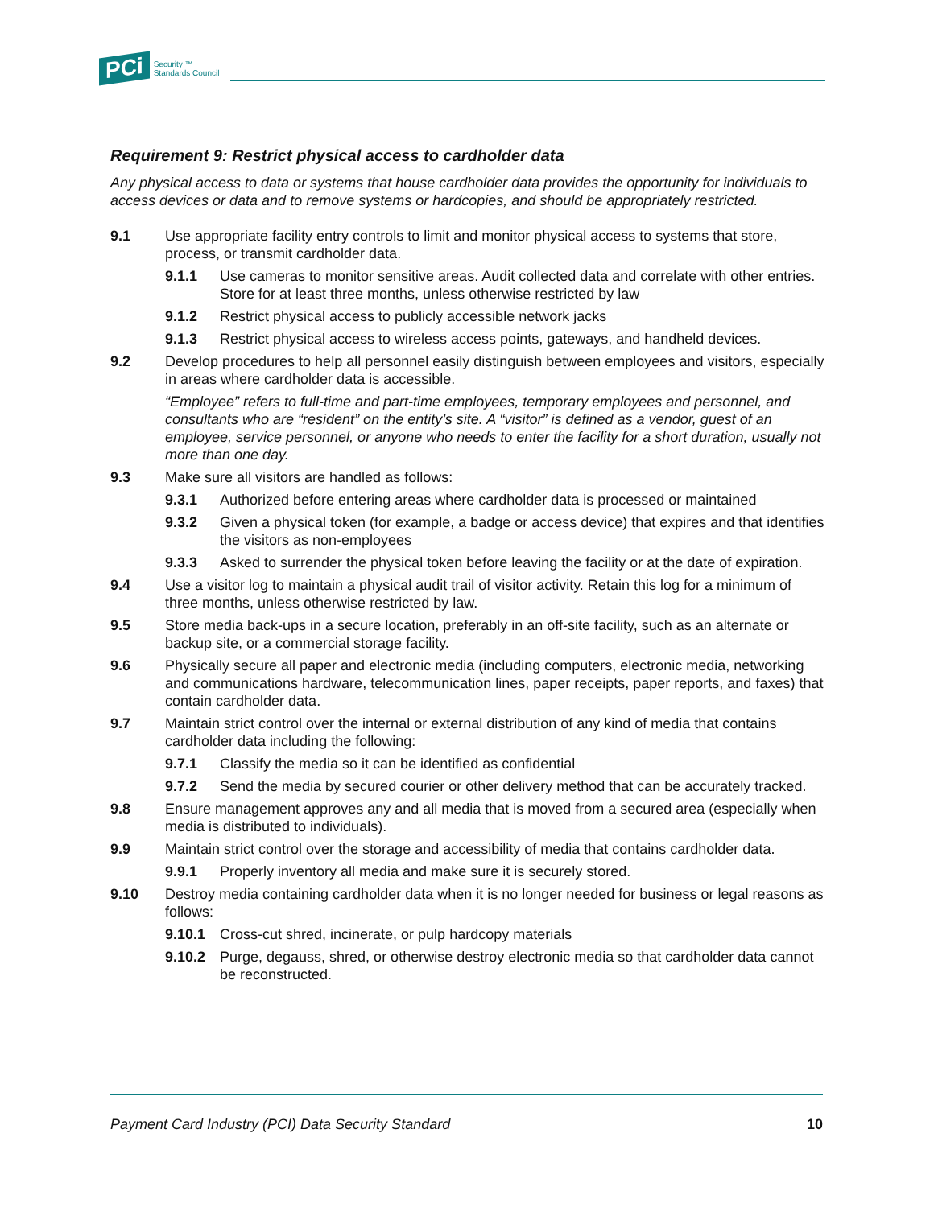PCi Security ™
Standards Council
Requirement 9: Restrict physical access to cardholder data
Any physical access to data or systems that house cardholder data provides the opportunity for individuals to access devices or data and to remove systems or hardcopies, and should be appropriately restricted.
9.1 Use appropriate facility entry controls to limit and monitor physical access to systems that store, process, or transmit cardholder data.
9.1.1 Use cameras to monitor sensitive areas. Audit collected data and correlate with other entries. Store for at least three months, unless otherwise restricted by law
9.1.2 Restrict physical access to publicly accessible network jacks
9.1.3 Restrict physical access to wireless access points, gateways, and handheld devices.
9.2 Develop procedures to help all personnel easily distinguish between employees and visitors, especially in areas where cardholder data is accessible.
“Employee” refers to full-time and part-time employees, temporary employees and personnel, and consultants who are “resident” on the entity’s site. A “visitor” is defined as a vendor, guest of an employee, service personnel, or anyone who needs to enter the facility for a short duration, usually not more than one day.
9.3 Make sure all visitors are handled as follows:
9.3.1 Authorized before entering areas where cardholder data is processed or maintained
9.3.2 Given a physical token (for example, a badge or access device) that expires and that identifies the visitors as non-employees
9.3.3 Asked to surrender the physical token before leaving the facility or at the date of expiration.
9.4 Use a visitor log to maintain a physical audit trail of visitor activity. Retain this log for a minimum of three months, unless otherwise restricted by law.
9.5 Store media back-ups in a secure location, preferably in an off-site facility, such as an alternate or backup site, or a commercial storage facility.
9.6 Physically secure all paper and electronic media (including computers, electronic media, networking and communications hardware, telecommunication lines, paper receipts, paper reports, and faxes) that contain cardholder data.
9.7 Maintain strict control over the internal or external distribution of any kind of media that contains cardholder data including the following:
9.7.1 Classify the media so it can be identified as confidential
9.7.2 Send the media by secured courier or other delivery method that can be accurately tracked.
9.8 Ensure management approves any and all media that is moved from a secured area (especially when media is distributed to individuals).
9.9 Maintain strict control over the storage and accessibility of media that contains cardholder data.
9.9.1 Properly inventory all media and make sure it is securely stored.
9.10 Destroy media containing cardholder data when it is no longer needed for business or legal reasons as follows:
9.10.1 Cross-cut shred, incinerate, or pulp hardcopy materials
9.10.2 Purge, degauss, shred, or otherwise destroy electronic media so that cardholder data cannot be reconstructed.
Payment Card Industry (PCI) Data Security Standard 10